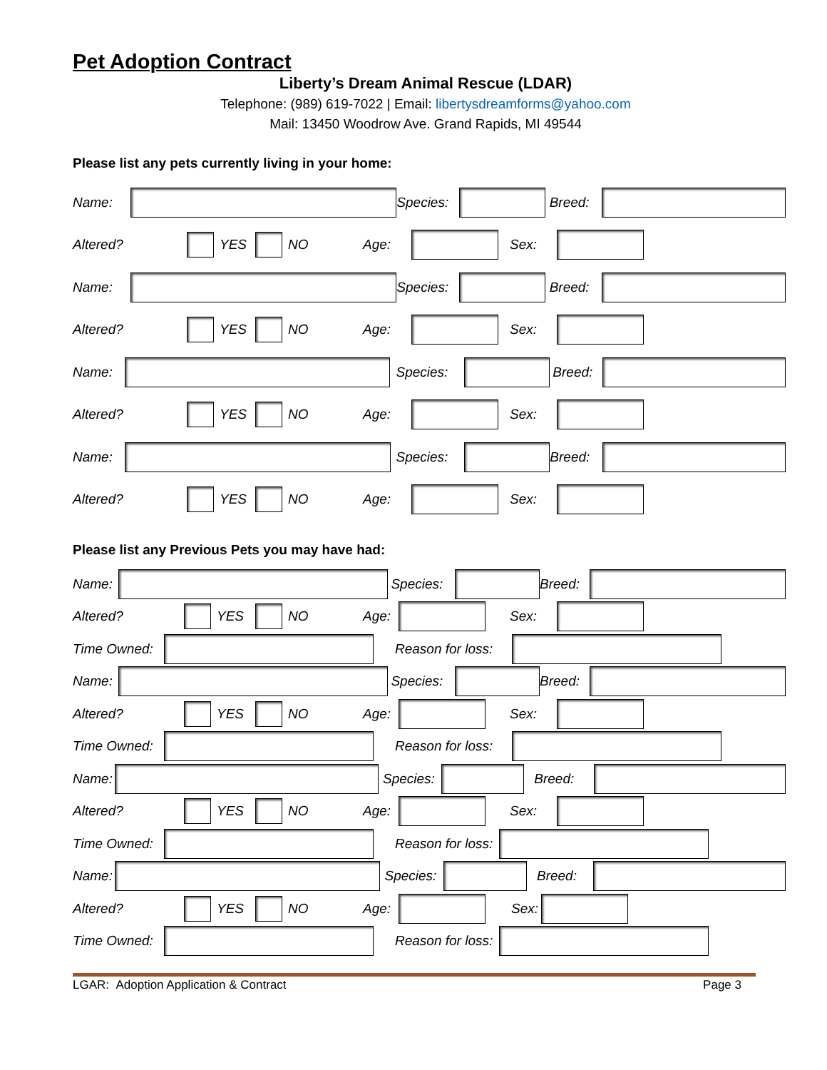Pet Adoption Contract
Liberty’s Dream Animal Rescue (LDAR)
Telephone: (989) 619-7022 | Email: libertysdreamforms@yahoo.com
Mail: 13450 Woodrow Ave. Grand Rapids, MI 49544
Please list any pets currently living in your home:
Name: Species: Breed:
Altered? YES NO Age: Sex:
Name: Species: Breed:
Altered? YES NO Age: Sex:
Name: Species: Breed:
Altered? YES NO Age: Sex:
Name: Species: Breed:
Altered? YES NO Age: Sex:
Please list any Previous Pets you may have had:
Name: Species: Breed:
Altered? YES NO Age: Sex:
Time Owned: Reason for loss:
Name: Species: Breed:
Altered? YES NO Age: Sex:
Time Owned: Reason for loss:
Name: Species: Breed:
Altered? YES NO Age: Sex:
Time Owned: Reason for loss:
Name: Species: Breed:
Altered? YES NO Age: Sex:
Time Owned: Reason for loss:
LGAR: Adoption Application & Contract Page 3